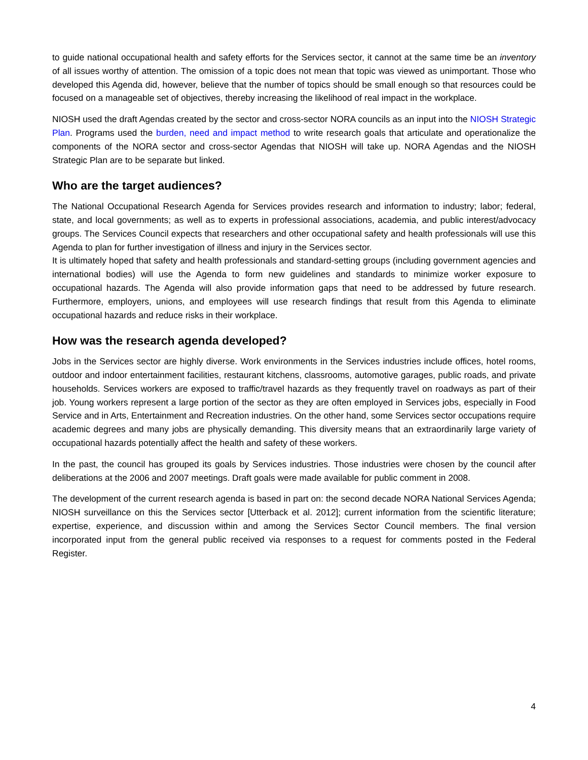to guide national occupational health and safety efforts for the Services sector, it cannot at the same time be an inventory of all issues worthy of attention. The omission of a topic does not mean that topic was viewed as unimportant. Those who developed this Agenda did, however, believe that the number of topics should be small enough so that resources could be focused on a manageable set of objectives, thereby increasing the likelihood of real impact in the workplace.
NIOSH used the draft Agendas created by the sector and cross-sector NORA councils as an input into the NIOSH Strategic Plan. Programs used the burden, need and impact method to write research goals that articulate and operationalize the components of the NORA sector and cross-sector Agendas that NIOSH will take up. NORA Agendas and the NIOSH Strategic Plan are to be separate but linked.
Who are the target audiences?
The National Occupational Research Agenda for Services provides research and information to industry; labor; federal, state, and local governments; as well as to experts in professional associations, academia, and public interest/advocacy groups. The Services Council expects that researchers and other occupational safety and health professionals will use this Agenda to plan for further investigation of illness and injury in the Services sector.
It is ultimately hoped that safety and health professionals and standard-setting groups (including government agencies and international bodies) will use the Agenda to form new guidelines and standards to minimize worker exposure to occupational hazards. The Agenda will also provide information gaps that need to be addressed by future research. Furthermore, employers, unions, and employees will use research findings that result from this Agenda to eliminate occupational hazards and reduce risks in their workplace.
How was the research agenda developed?
Jobs in the Services sector are highly diverse. Work environments in the Services industries include offices, hotel rooms, outdoor and indoor entertainment facilities, restaurant kitchens, classrooms, automotive garages, public roads, and private households. Services workers are exposed to traffic/travel hazards as they frequently travel on roadways as part of their job. Young workers represent a large portion of the sector as they are often employed in Services jobs, especially in Food Service and in Arts, Entertainment and Recreation industries. On the other hand, some Services sector occupations require academic degrees and many jobs are physically demanding. This diversity means that an extraordinarily large variety of occupational hazards potentially affect the health and safety of these workers.
In the past, the council has grouped its goals by Services industries. Those industries were chosen by the council after deliberations at the 2006 and 2007 meetings. Draft goals were made available for public comment in 2008.
The development of the current research agenda is based in part on: the second decade NORA National Services Agenda; NIOSH surveillance on this the Services sector [Utterback et al. 2012]; current information from the scientific literature; expertise, experience, and discussion within and among the Services Sector Council members. The final version incorporated input from the general public received via responses to a request for comments posted in the Federal Register.
4